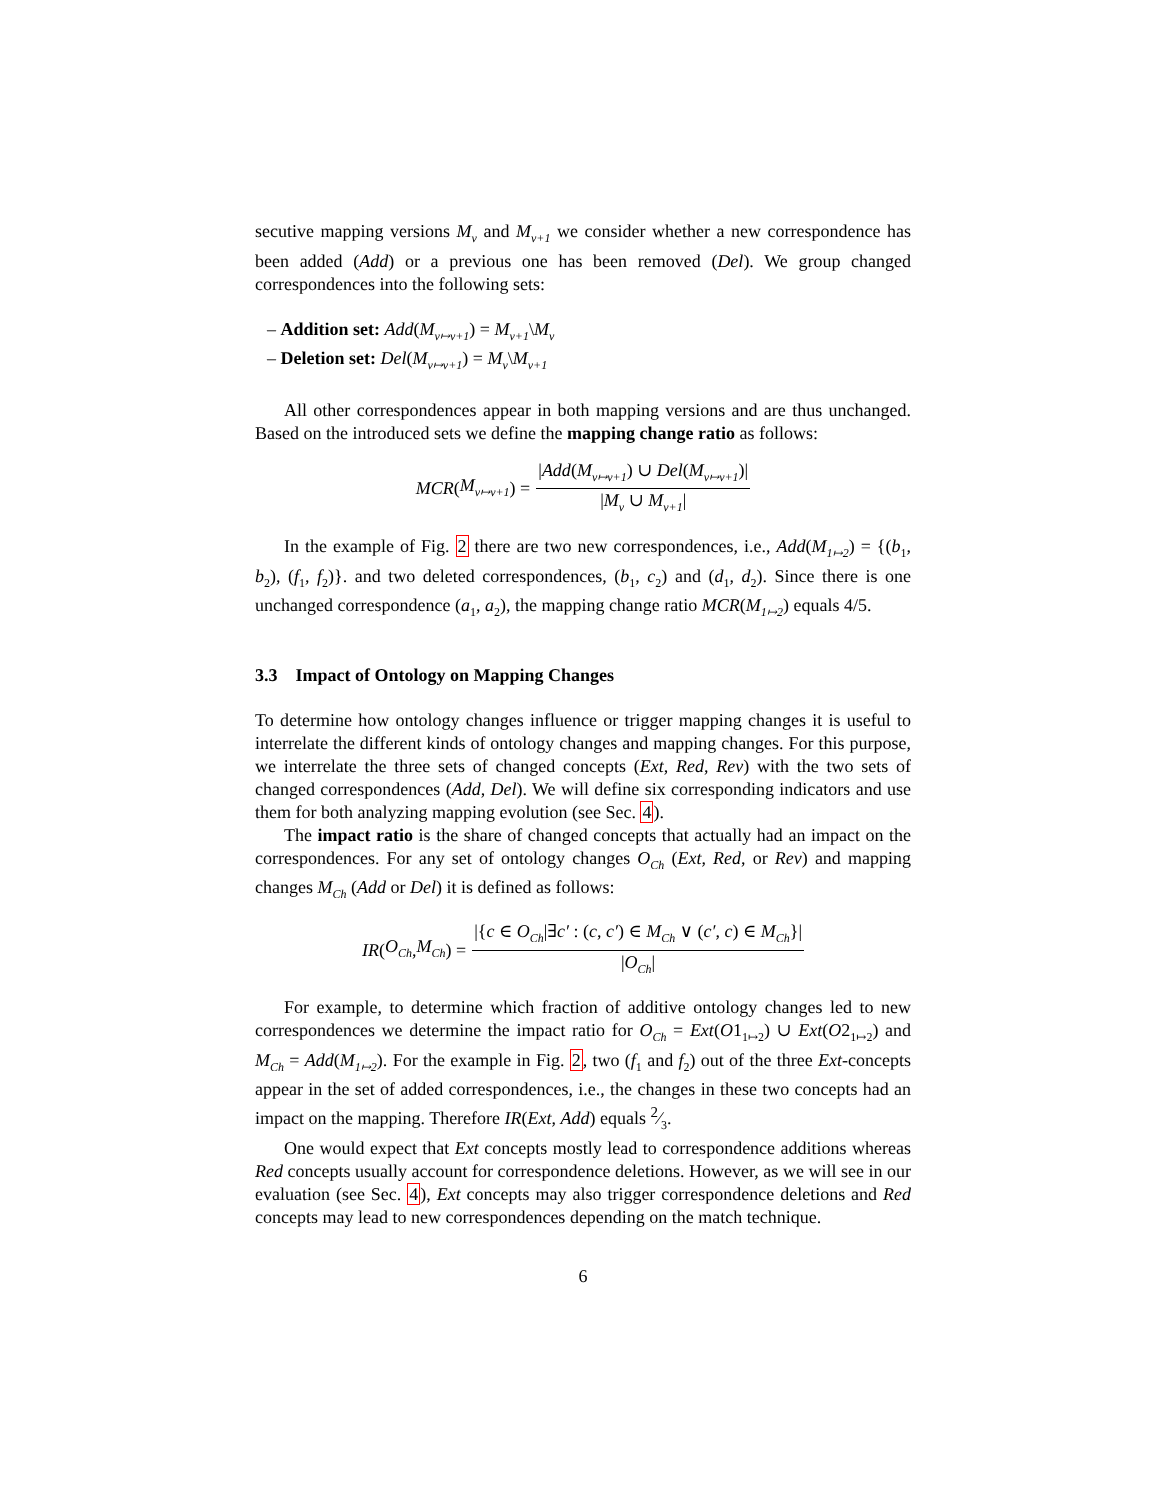secutive mapping versions M<sub>v</sub> and M<sub>v+1</sub> we consider whether a new correspondence has been added (Add) or a previous one has been removed (Del). We group changed correspondences into the following sets:
– Addition set: Add(M<sub>v↦v+1</sub>) = M<sub>v+1</sub>\M<sub>v</sub>
– Deletion set: Del(M<sub>v↦v+1</sub>) = M<sub>v</sub>\M<sub>v+1</sub>
All other correspondences appear in both mapping versions and are thus unchanged. Based on the introduced sets we define the mapping change ratio as follows:
MCR (M<sub>v↦v+1</sub>) = |Add(M<sub>v↦v+1</sub>) ∪ Del(M<sub>v↦v+1</sub>)| |M<sub>v</sub> ∪ M<sub>v+1</sub>|
In the example of Fig. 2 there are two new correspondences, i.e., Add(M<sub>1↦2</sub>) = {(b<sub>1</sub>, b<sub>2</sub>), (f<sub>1</sub>, f<sub>2</sub>)}. and two deleted correspondences, (b<sub>1</sub>, c<sub>2</sub>) and (d<sub>1</sub>, d<sub>2</sub>). Since there is one unchanged correspondence (a<sub>1</sub>, a<sub>2</sub>), the mapping change ratio MCR(M<sub>1↦2</sub>) equals 4/5.
3.3 Impact of Ontology on Mapping Changes
To determine how ontology changes influence or trigger mapping changes it is useful to interrelate the different kinds of ontology changes and mapping changes. For this purpose, we interrelate the three sets of changed concepts (Ext, Red, Rev) with the two sets of changed correspondences (Add, Del). We will define six corresponding indicators and use them for both analyzing mapping evolution (see Sec. 4).
The impact ratio is the share of changed concepts that actually had an impact on the correspondences. For any set of ontology changes O<sub>Ch</sub> (Ext, Red, or Rev) and mapping changes M<sub>Ch</sub> (Add or Del) it is defined as follows:
IR (O<sub>Ch</sub>, M<sub>Ch</sub>) = |{c ∈ O<sub>Ch</sub>|∃c′ : (c, c′) ∈ M<sub>Ch</sub> ∨ (c′, c) ∈ M<sub>Ch</sub>}| |O<sub>Ch</sub>|
For example, to determine which fraction of additive ontology changes led to new correspondences we determine the impact ratio for O<sub>Ch</sub> = Ext(O1<sub>1↦2</sub>) ∪ Ext(O2<sub>1↦2</sub>) and M<sub>Ch</sub> = Add(M<sub>1↦2</sub>). For the example in Fig. 2, two (f<sub>1</sub> and f<sub>2</sub>) out of the three Ext-concepts appear in the set of added correspondences, i.e., the changes in these two concepts had an impact on the mapping. Therefore IR(Ext, Add) equals 2⁄3.
One would expect that Ext concepts mostly lead to correspondence additions whereas Red concepts usually account for correspondence deletions. However, as we will see in our evaluation (see Sec. 4), Ext concepts may also trigger correspondence deletions and Red concepts may lead to new correspondences depending on the match technique.
6